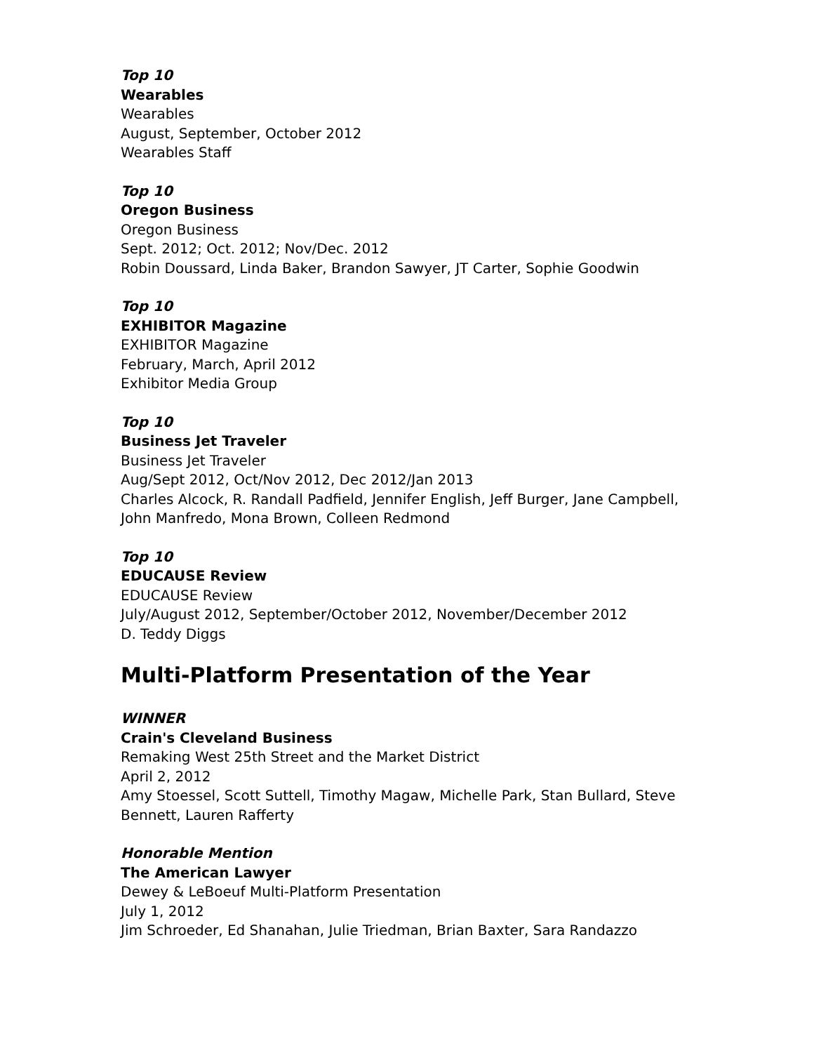Top 10
Wearables
Wearables
August, September, October 2012
Wearables Staff
Top 10
Oregon Business
Oregon Business
Sept. 2012; Oct. 2012; Nov/Dec. 2012
Robin Doussard, Linda Baker, Brandon Sawyer, JT Carter, Sophie Goodwin
Top 10
EXHIBITOR Magazine
EXHIBITOR Magazine
February, March, April 2012
Exhibitor Media Group
Top 10
Business Jet Traveler
Business Jet Traveler
Aug/Sept 2012, Oct/Nov 2012, Dec 2012/Jan 2013
Charles Alcock, R. Randall Padfield, Jennifer English, Jeff Burger, Jane Campbell,
John Manfredo, Mona Brown, Colleen Redmond
Top 10
EDUCAUSE Review
EDUCAUSE Review
July/August 2012, September/October 2012, November/December 2012
D. Teddy Diggs
Multi-Platform Presentation of the Year
WINNER
Crain's Cleveland Business
Remaking West 25th Street and the Market District
April 2, 2012
Amy Stoessel, Scott Suttell, Timothy Magaw, Michelle Park, Stan Bullard, Steve
Bennett, Lauren Rafferty
Honorable Mention
The American Lawyer
Dewey & LeBoeuf Multi-Platform Presentation
July 1, 2012
Jim Schroeder, Ed Shanahan, Julie Triedman, Brian Baxter, Sara Randazzo